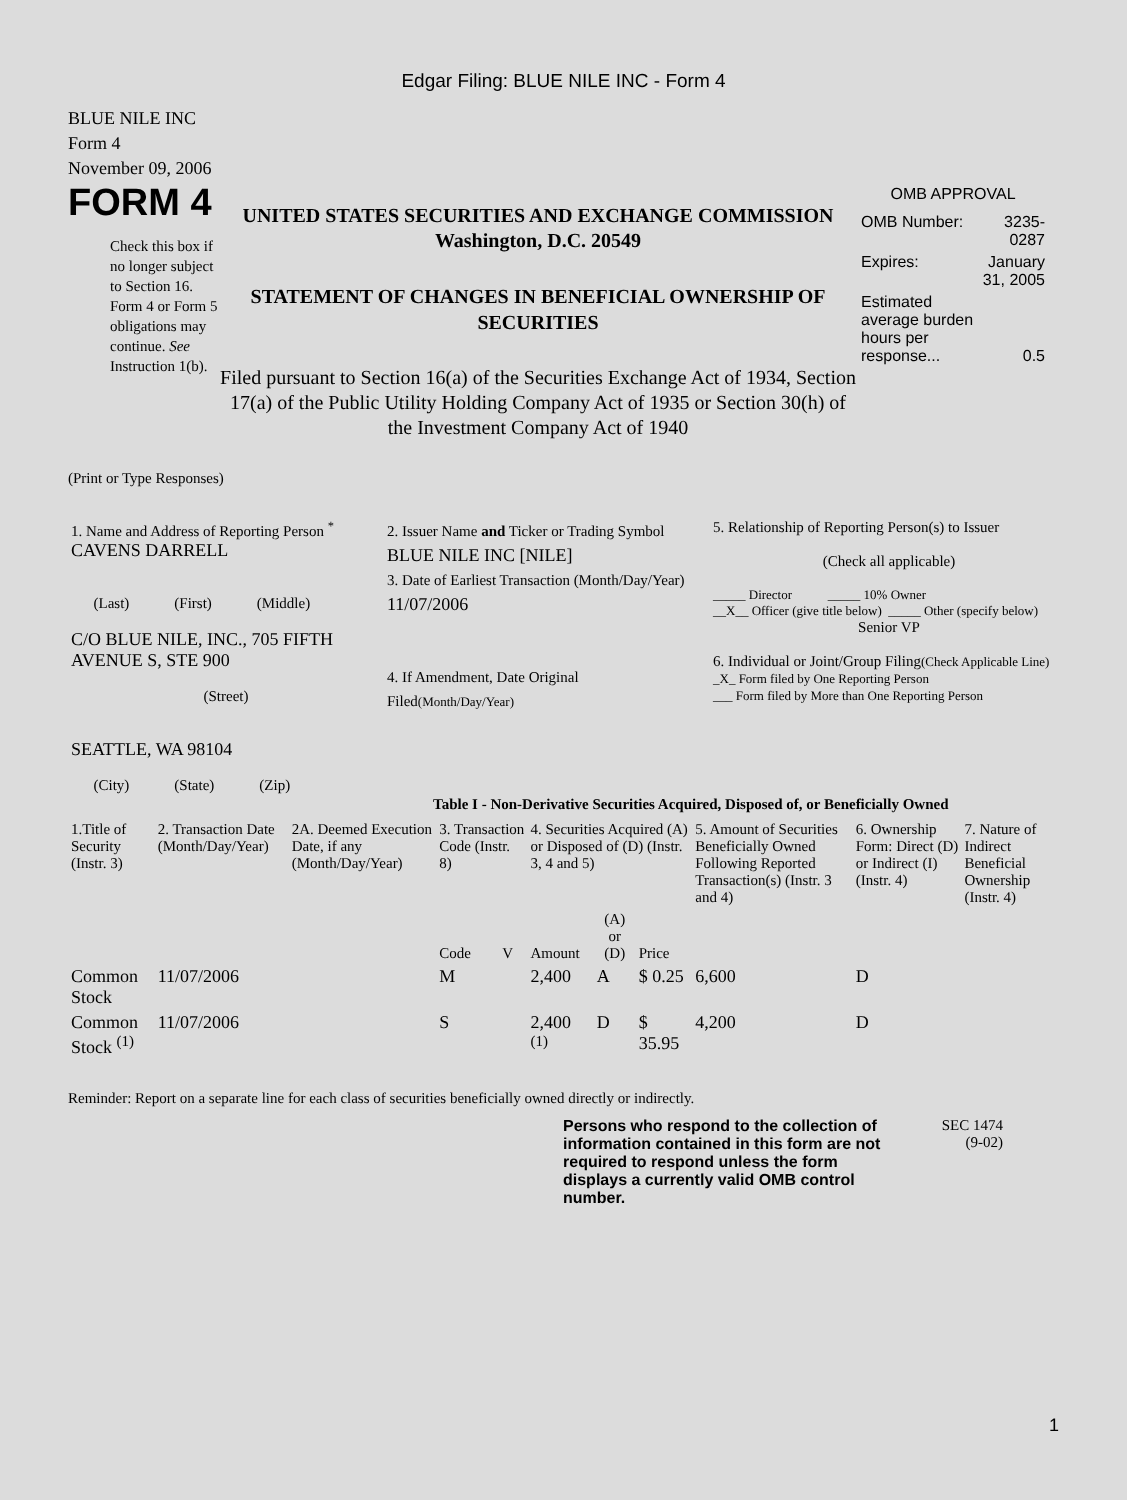Edgar Filing: BLUE NILE INC - Form 4
BLUE NILE INC
Form 4
November 09, 2006
FORM 4
Check this box if no longer subject to Section 16. Form 4 or Form 5 obligations may continue. See Instruction 1(b).
UNITED STATES SECURITIES AND EXCHANGE COMMISSION
Washington, D.C. 20549
STATEMENT OF CHANGES IN BENEFICIAL OWNERSHIP OF SECURITIES
Filed pursuant to Section 16(a) of the Securities Exchange Act of 1934, Section 17(a) of the Public Utility Holding Company Act of 1935 or Section 30(h) of the Investment Company Act of 1940
OMB APPROVAL
| OMB Number: | 3235-0287 |
| Expires: | January 31, 2005 |
| Estimated average burden hours per response... | 0.5 |
(Print or Type Responses)
| 1. Name and Address of Reporting Person <sup>*</sup> CAVENS DARRELL (Last) (First) (Middle) C/O BLUE NILE, INC., 705 FIFTH AVENUE S, STE 900 (Street) SEATTLE, WA 98104 (City) (State) (Zip) | 2. Issuer Name and Ticker or Trading Symbol BLUE NILE INC [NILE] 3. Date of Earliest Transaction (Month/Day/Year) 11/07/2006 4. If Amendment, Date Original Filed (Month/Day/Year) | 5. Relationship of Reporting Person(s) to Issuer (Check all applicable) _____ Director _____ 10% Owner __X__ Officer (give title below) _____ Other (specify below) Senior VP 6. Individual or Joint/Group Filing (Check Applicable Line) _X_ Form filed by One Reporting Person ___ Form filed by More than One Reporting Person |
Table I - Non-Derivative Securities Acquired, Disposed of, or Beneficially Owned
| 1.Title of Security (Instr. 3) | 2. Transaction Date (Month/Day/Year) | 2A. Deemed Execution Date, if any (Month/Day/Year) | 3. Transaction Code (Instr. 8) | | 4. Securities Acquired (A) or Disposed of (D) (Instr. 3, 4 and 5) | | | 5. Amount of Securities Beneficially Owned Following Reported Transaction(s) (Instr. 3 and 4) | 6. Ownership Form: Direct (D) or Indirect (I) (Instr. 4) | 7. Nature of Indirect Beneficial Ownership (Instr. 4) |
| --- | --- | --- | --- | --- | --- | --- | --- | --- | --- | --- |
| | | | Code | V | Amount | (A) or (D) | Price | | | |
| Common Stock | 11/07/2006 | | M | | 2,400 | A | $ 0.25 | 6,600 | D | |
| Common Stock <sup>(1)</sup> | 11/07/2006 | | S | | 2,400 <sup>(1)</sup> | D | $ 35.95 | 4,200 | D | |
Reminder: Report on a separate line for each class of securities beneficially owned directly or indirectly.
Persons who respond to the collection of information contained in this form are not required to respond unless the form displays a currently valid OMB control number.
SEC 1474
(9-02)
1